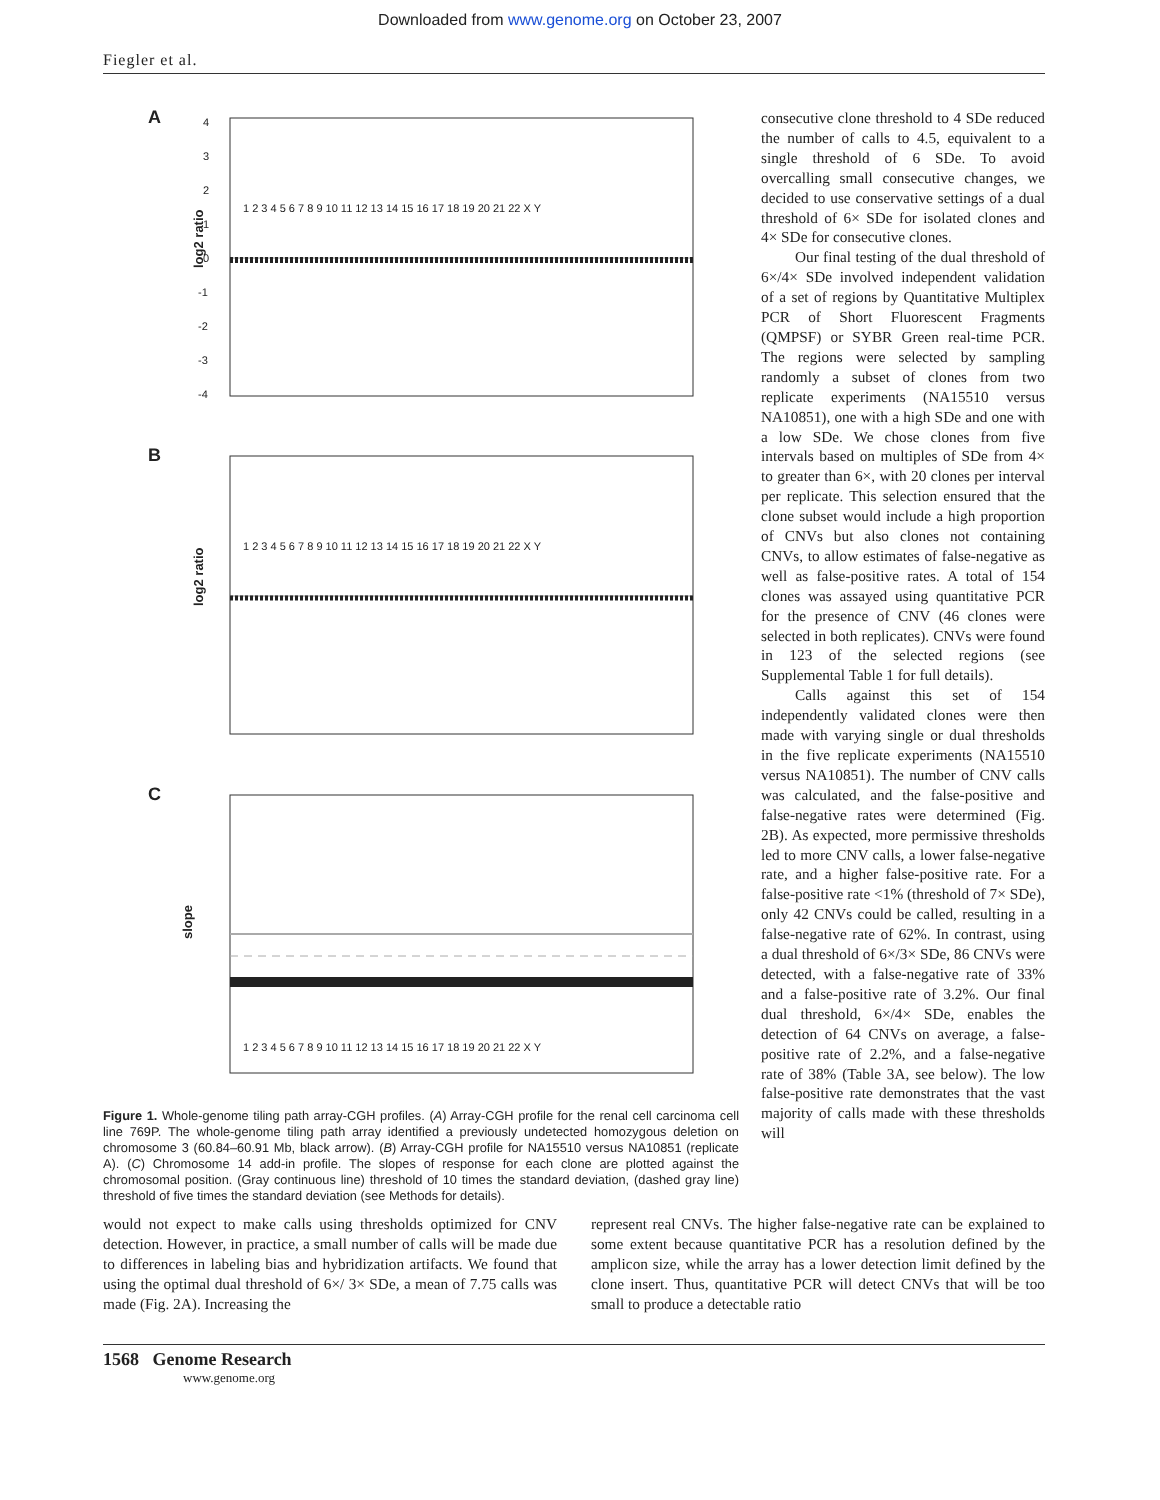Downloaded from www.genome.org on October 23, 2007
Fiegler et al.
A
log2 ratio
1 2 3 4 5 6 7 8 9 10 11 12 13 14 15 16 17 18 19 20 21 22 X Y
4
3
2
1
0
-1
-2
-3
-4
B
log2 ratio
1 2 3 4 5 6 7 8 9 10 11 12 13 14 15 16 17 18 19 20 21 22 X Y
C
slope
1 2 3 4 5 6 7 8 9 10 11 12 13 14 15 16 17 18 19 20 21 22 X Y
Figure 1. Whole-genome tiling path array-CGH profiles. (A) Array-CGH profile for the renal cell carcinoma cell line 769P. The whole-genome tiling path array identified a previously undetected homozygous deletion on chromosome 3 (60.84–60.91 Mb, black arrow). (B) Array-CGH profile for NA15510 versus NA10851 (replicate A). (C) Chromosome 14 add-in profile. The slopes of response for each clone are plotted against the chromosomal position. (Gray continuous line) threshold of 10 times the standard deviation, (dashed gray line) threshold of five times the standard deviation (see Methods for details).
consecutive clone threshold to 4 SDe reduced the number of calls to 4.5, equivalent to a single threshold of 6 SDe. To avoid overcalling small consecutive changes, we decided to use conservative settings of a dual threshold of 6× SDe for isolated clones and 4× SDe for consecutive clones.
Our final testing of the dual threshold of 6×/4× SDe involved independent validation of a set of regions by Quantitative Multiplex PCR of Short Fluorescent Fragments (QMPSF) or SYBR Green real-time PCR. The regions were selected by sampling randomly a subset of clones from two replicate experiments (NA15510 versus NA10851), one with a high SDe and one with a low SDe. We chose clones from five intervals based on multiples of SDe from 4× to greater than 6×, with 20 clones per interval per replicate. This selection ensured that the clone subset would include a high proportion of CNVs but also clones not containing CNVs, to allow estimates of false-negative as well as false-positive rates. A total of 154 clones was assayed using quantitative PCR for the presence of CNV (46 clones were selected in both replicates). CNVs were found in 123 of the selected regions (see Supplemental Table 1 for full details).
Calls against this set of 154 independently validated clones were then made with varying single or dual thresholds in the five replicate experiments (NA15510 versus NA10851). The number of CNV calls was calculated, and the false-positive and false-negative rates were determined (Fig. 2B). As expected, more permissive thresholds led to more CNV calls, a lower false-negative rate, and a higher false-positive rate. For a false-positive rate <1% (threshold of 7× SDe), only 42 CNVs could be called, resulting in a false-negative rate of 62%. In contrast, using a dual threshold of 6×/3× SDe, 86 CNVs were detected, with a false-negative rate of 33% and a false-positive rate of 3.2%. Our final dual threshold, 6×/4× SDe, enables the detection of 64 CNVs on average, a false-positive rate of 2.2%, and a false-negative rate of 38% (Table 3A, see below). The low false-positive rate demonstrates that the vast majority of calls made with these thresholds will
would not expect to make calls using thresholds optimized for CNV detection. However, in practice, a small number of calls will be made due to differences in labeling bias and hybridization artifacts. We found that using the optimal dual threshold of 6×/ 3× SDe, a mean of 7.75 calls was made (Fig. 2A). Increasing the
represent real CNVs. The higher false-negative rate can be explained to some extent because quantitative PCR has a resolution defined by the amplicon size, while the array has a lower detection limit defined by the clone insert. Thus, quantitative PCR will detect CNVs that will be too small to produce a detectable ratio
1568 Genome Research
www.genome.org